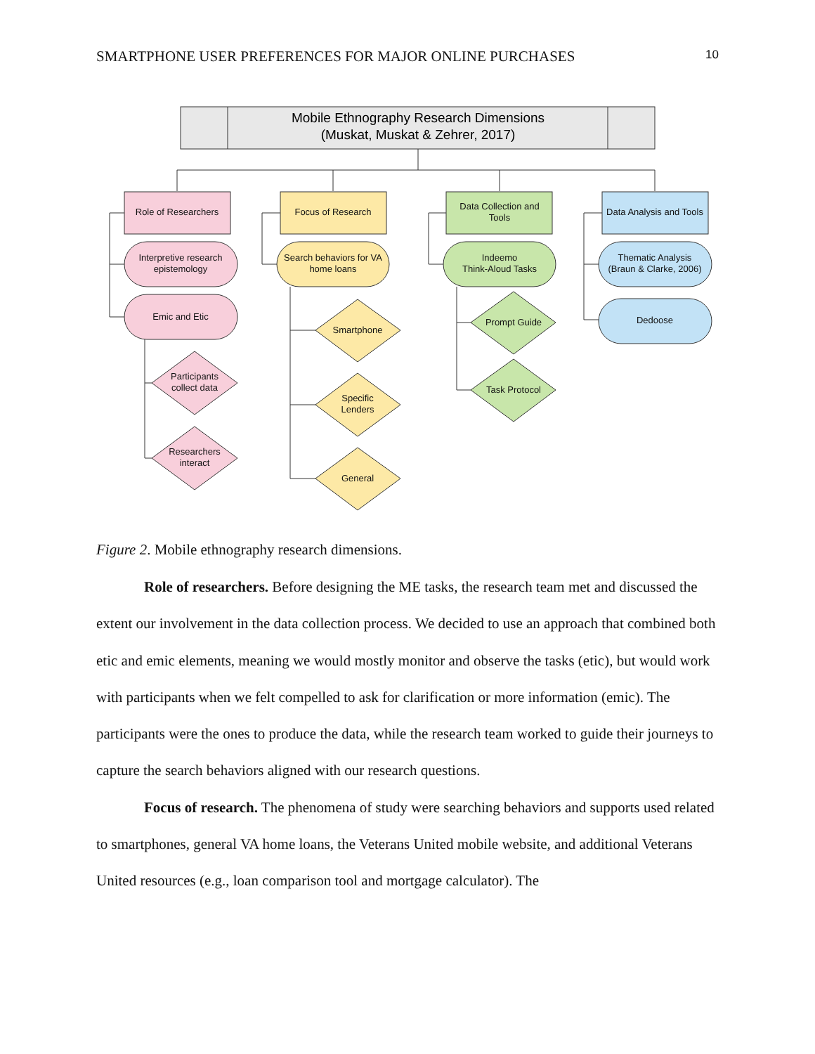SMARTPHONE USER PREFERENCES FOR MAJOR ONLINE PURCHASES 10
Mobile Ethnography Research Dimensions
(Muskat, Muskat & Zehrer, 2017)
Role of Researchers
Focus of Research
Data Collection and
Tools
Data Analysis and Tools
Interpretive research
epistemology
Emic and Etic
Search behaviors for VA
home loans
Indeemo
Think-Aloud Tasks
Thematic Analysis
(Braun & Clarke, 2006)
Dedoose
Participants
collect data
Researchers
interact
Smartphone
Specific
Lenders
General
Prompt Guide
Task Protocol
Figure 2. Mobile ethnography research dimensions.
Role of researchers. Before designing the ME tasks, the research team met and discussed the extent our involvement in the data collection process. We decided to use an approach that combined both etic and emic elements, meaning we would mostly monitor and observe the tasks (etic), but would work with participants when we felt compelled to ask for clarification or more information (emic). The participants were the ones to produce the data, while the research team worked to guide their journeys to capture the search behaviors aligned with our research questions.
Focus of research. The phenomena of study were searching behaviors and supports used related to smartphones, general VA home loans, the Veterans United mobile website, and additional Veterans United resources (e.g., loan comparison tool and mortgage calculator). The